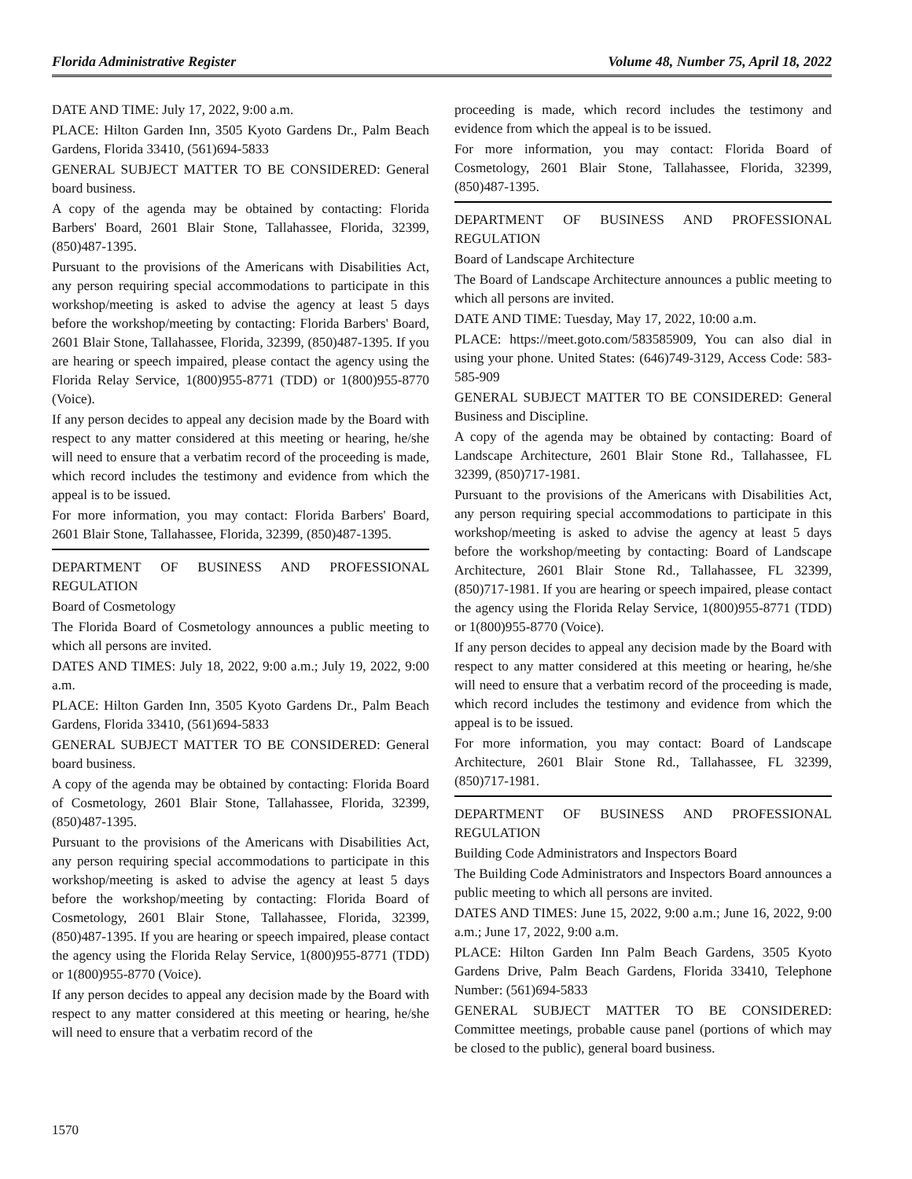Florida Administrative Register Volume 48, Number 75, April 18, 2022
DATE AND TIME: July 17, 2022, 9:00 a.m.
PLACE: Hilton Garden Inn, 3505 Kyoto Gardens Dr., Palm Beach Gardens, Florida 33410, (561)694-5833
GENERAL SUBJECT MATTER TO BE CONSIDERED: General board business.
A copy of the agenda may be obtained by contacting: Florida Barbers' Board, 2601 Blair Stone, Tallahassee, Florida, 32399, (850)487-1395.
Pursuant to the provisions of the Americans with Disabilities Act, any person requiring special accommodations to participate in this workshop/meeting is asked to advise the agency at least 5 days before the workshop/meeting by contacting: Florida Barbers' Board, 2601 Blair Stone, Tallahassee, Florida, 32399, (850)487-1395. If you are hearing or speech impaired, please contact the agency using the Florida Relay Service, 1(800)955-8771 (TDD) or 1(800)955-8770 (Voice).
If any person decides to appeal any decision made by the Board with respect to any matter considered at this meeting or hearing, he/she will need to ensure that a verbatim record of the proceeding is made, which record includes the testimony and evidence from which the appeal is to be issued.
For more information, you may contact: Florida Barbers' Board, 2601 Blair Stone, Tallahassee, Florida, 32399, (850)487-1395.
DEPARTMENT OF BUSINESS AND PROFESSIONAL REGULATION
Board of Cosmetology
The Florida Board of Cosmetology announces a public meeting to which all persons are invited.
DATES AND TIMES: July 18, 2022, 9:00 a.m.; July 19, 2022, 9:00 a.m.
PLACE: Hilton Garden Inn, 3505 Kyoto Gardens Dr., Palm Beach Gardens, Florida 33410, (561)694-5833
GENERAL SUBJECT MATTER TO BE CONSIDERED: General board business.
A copy of the agenda may be obtained by contacting: Florida Board of Cosmetology, 2601 Blair Stone, Tallahassee, Florida, 32399, (850)487-1395.
Pursuant to the provisions of the Americans with Disabilities Act, any person requiring special accommodations to participate in this workshop/meeting is asked to advise the agency at least 5 days before the workshop/meeting by contacting: Florida Board of Cosmetology, 2601 Blair Stone, Tallahassee, Florida, 32399, (850)487-1395. If you are hearing or speech impaired, please contact the agency using the Florida Relay Service, 1(800)955-8771 (TDD) or 1(800)955-8770 (Voice).
If any person decides to appeal any decision made by the Board with respect to any matter considered at this meeting or hearing, he/she will need to ensure that a verbatim record of the
proceeding is made, which record includes the testimony and evidence from which the appeal is to be issued.
For more information, you may contact: Florida Board of Cosmetology, 2601 Blair Stone, Tallahassee, Florida, 32399, (850)487-1395.
DEPARTMENT OF BUSINESS AND PROFESSIONAL REGULATION
Board of Landscape Architecture
The Board of Landscape Architecture announces a public meeting to which all persons are invited.
DATE AND TIME: Tuesday, May 17, 2022, 10:00 a.m.
PLACE: https://meet.goto.com/583585909, You can also dial in using your phone. United States: (646)749-3129, Access Code: 583-585-909
GENERAL SUBJECT MATTER TO BE CONSIDERED: General Business and Discipline.
A copy of the agenda may be obtained by contacting: Board of Landscape Architecture, 2601 Blair Stone Rd., Tallahassee, FL 32399, (850)717-1981.
Pursuant to the provisions of the Americans with Disabilities Act, any person requiring special accommodations to participate in this workshop/meeting is asked to advise the agency at least 5 days before the workshop/meeting by contacting: Board of Landscape Architecture, 2601 Blair Stone Rd., Tallahassee, FL 32399, (850)717-1981. If you are hearing or speech impaired, please contact the agency using the Florida Relay Service, 1(800)955-8771 (TDD) or 1(800)955-8770 (Voice).
If any person decides to appeal any decision made by the Board with respect to any matter considered at this meeting or hearing, he/she will need to ensure that a verbatim record of the proceeding is made, which record includes the testimony and evidence from which the appeal is to be issued.
For more information, you may contact: Board of Landscape Architecture, 2601 Blair Stone Rd., Tallahassee, FL 32399, (850)717-1981.
DEPARTMENT OF BUSINESS AND PROFESSIONAL REGULATION
Building Code Administrators and Inspectors Board
The Building Code Administrators and Inspectors Board announces a public meeting to which all persons are invited.
DATES AND TIMES: June 15, 2022, 9:00 a.m.; June 16, 2022, 9:00 a.m.; June 17, 2022, 9:00 a.m.
PLACE: Hilton Garden Inn Palm Beach Gardens, 3505 Kyoto Gardens Drive, Palm Beach Gardens, Florida 33410, Telephone Number: (561)694-5833
GENERAL SUBJECT MATTER TO BE CONSIDERED: Committee meetings, probable cause panel (portions of which may be closed to the public), general board business.
1570